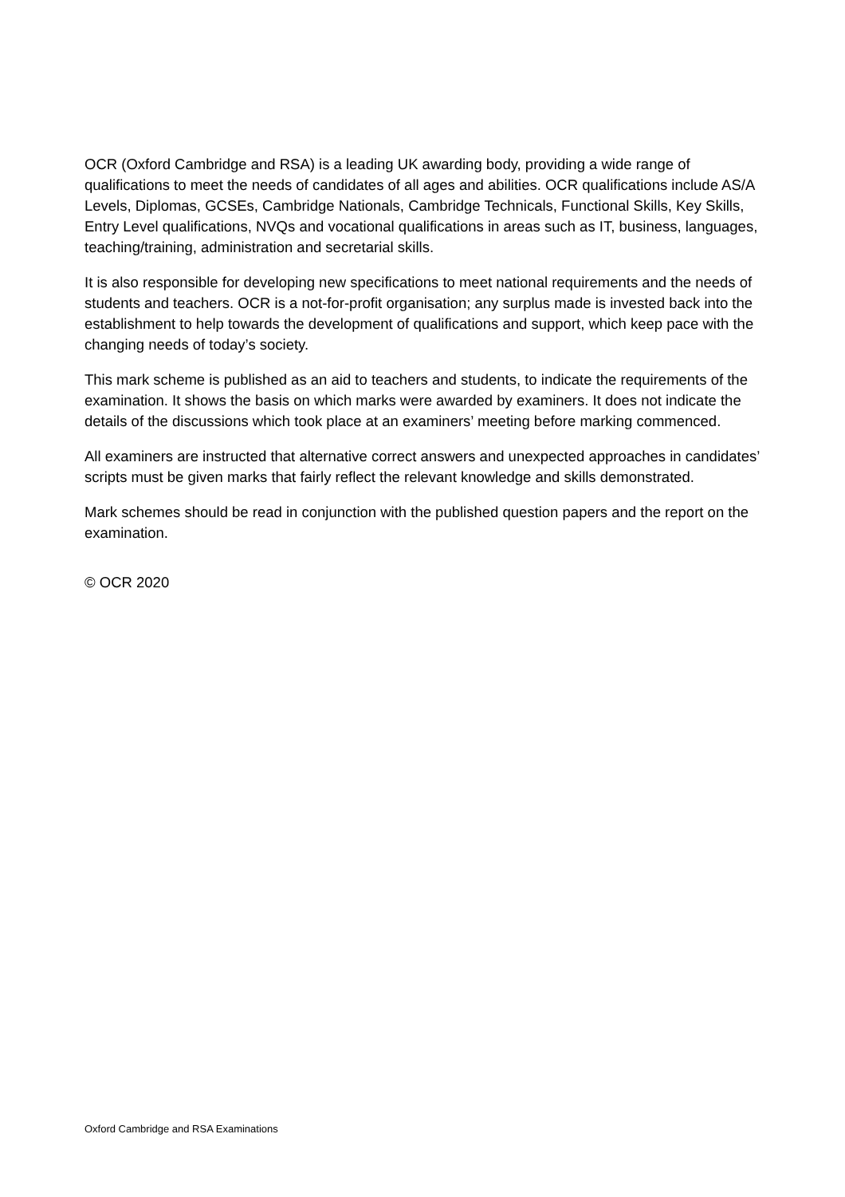OCR (Oxford Cambridge and RSA) is a leading UK awarding body, providing a wide range of qualifications to meet the needs of candidates of all ages and abilities. OCR qualifications include AS/A Levels, Diplomas, GCSEs, Cambridge Nationals, Cambridge Technicals, Functional Skills, Key Skills, Entry Level qualifications, NVQs and vocational qualifications in areas such as IT, business, languages, teaching/training, administration and secretarial skills.
It is also responsible for developing new specifications to meet national requirements and the needs of students and teachers. OCR is a not-for-profit organisation; any surplus made is invested back into the establishment to help towards the development of qualifications and support, which keep pace with the changing needs of today’s society.
This mark scheme is published as an aid to teachers and students, to indicate the requirements of the examination. It shows the basis on which marks were awarded by examiners. It does not indicate the details of the discussions which took place at an examiners’ meeting before marking commenced.
All examiners are instructed that alternative correct answers and unexpected approaches in candidates’ scripts must be given marks that fairly reflect the relevant knowledge and skills demonstrated.
Mark schemes should be read in conjunction with the published question papers and the report on the examination.
© OCR 2020
Oxford Cambridge and RSA Examinations